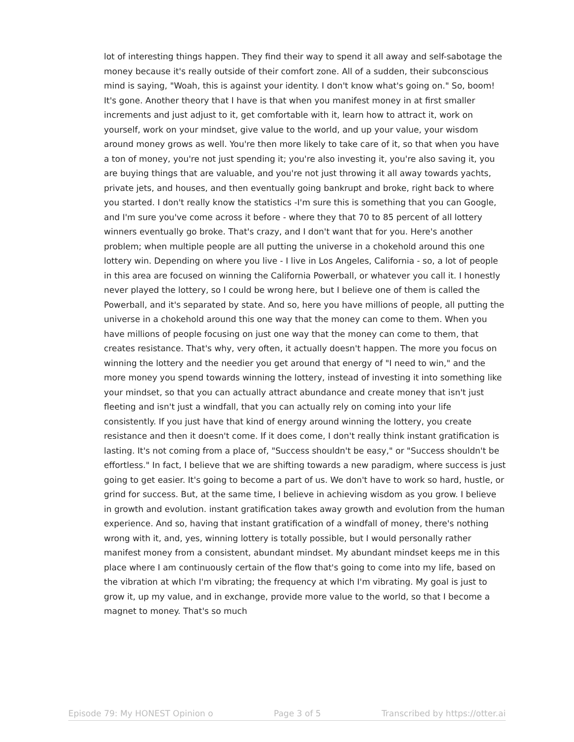lot of interesting things happen. They find their way to spend it all away and self-sabotage the money because it's really outside of their comfort zone. All of a sudden, their subconscious mind is saying, "Woah, this is against your identity. I don't know what's going on." So, boom! It's gone. Another theory that I have is that when you manifest money in at first smaller increments and just adjust to it, get comfortable with it, learn how to attract it, work on yourself, work on your mindset, give value to the world, and up your value, your wisdom around money grows as well. You're then more likely to take care of it, so that when you have a ton of money, you're not just spending it; you're also investing it, you're also saving it, you are buying things that are valuable, and you're not just throwing it all away towards yachts, private jets, and houses, and then eventually going bankrupt and broke, right back to where you started. I don't really know the statistics -I'm sure this is something that you can Google, and I'm sure you've come across it before - where they that 70 to 85 percent of all lottery winners eventually go broke. That's crazy, and I don't want that for you. Here's another problem; when multiple people are all putting the universe in a chokehold around this one lottery win. Depending on where you live - I live in Los Angeles, California - so, a lot of people in this area are focused on winning the California Powerball, or whatever you call it. I honestly never played the lottery, so I could be wrong here, but I believe one of them is called the Powerball, and it's separated by state. And so, here you have millions of people, all putting the universe in a chokehold around this one way that the money can come to them. When you have millions of people focusing on just one way that the money can come to them, that creates resistance. That's why, very often, it actually doesn't happen. The more you focus on winning the lottery and the needier you get around that energy of "I need to win," and the more money you spend towards winning the lottery, instead of investing it into something like your mindset, so that you can actually attract abundance and create money that isn't just fleeting and isn't just a windfall, that you can actually rely on coming into your life consistently. If you just have that kind of energy around winning the lottery, you create resistance and then it doesn't come. If it does come, I don't really think instant gratification is lasting. It's not coming from a place of, "Success shouldn't be easy," or "Success shouldn't be effortless." In fact, I believe that we are shifting towards a new paradigm, where success is just going to get easier. It's going to become a part of us. We don't have to work so hard, hustle, or grind for success. But, at the same time, I believe in achieving wisdom as you grow. I believe in growth and evolution. instant gratification takes away growth and evolution from the human experience. And so, having that instant gratification of a windfall of money, there's nothing wrong with it, and, yes, winning lottery is totally possible, but I would personally rather manifest money from a consistent, abundant mindset. My abundant mindset keeps me in this place where I am continuously certain of the flow that's going to come into my life, based on the vibration at which I'm vibrating; the frequency at which I'm vibrating. My goal is just to grow it, up my value, and in exchange, provide more value to the world, so that I become a magnet to money. That's so much
Episode 79: My HONEST Opinion o Page 3 of 5 Transcribed by https://otter.ai